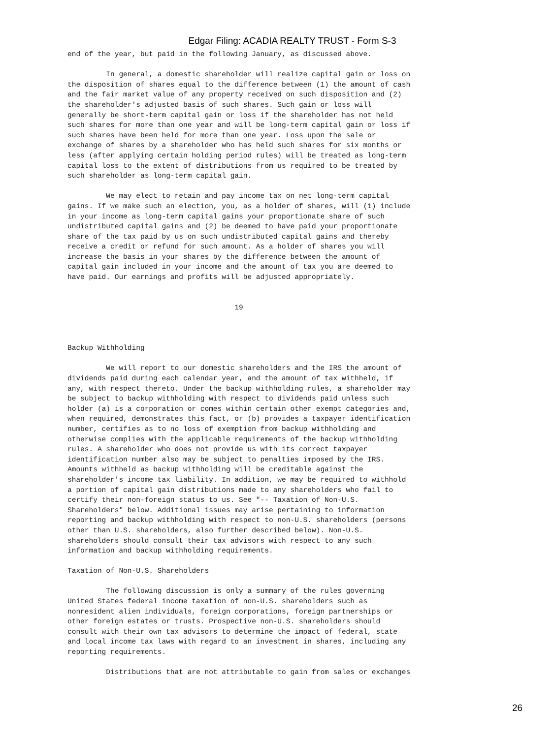Edgar Filing: ACADIA REALTY TRUST - Form S-3
end of the year, but paid in the following January, as discussed above.

         In general, a domestic shareholder will realize capital gain or loss on
the disposition of shares equal to the difference between (1) the amount of cash
and the fair market value of any property received on such disposition and (2)
the shareholder's adjusted basis of such shares. Such gain or loss will
generally be short-term capital gain or loss if the shareholder has not held
such shares for more than one year and will be long-term capital gain or loss if
such shares have been held for more than one year. Loss upon the sale or
exchange of shares by a shareholder who has held such shares for six months or
less (after applying certain holding period rules) will be treated as long-term
capital loss to the extent of distributions from us required to be treated by
such shareholder as long-term capital gain.

         We may elect to retain and pay income tax on net long-term capital
gains. If we make such an election, you, as a holder of shares, will (1) include
in your income as long-term capital gains your proportionate share of such
undistributed capital gains and (2) be deemed to have paid your proportionate
share of the tax paid by us on such undistributed capital gains and thereby
receive a credit or refund for such amount. As a holder of shares you will
increase the basis in your shares by the difference between the amount of
capital gain included in your income and the amount of tax you are deemed to
have paid. Our earnings and profits will be adjusted appropriately.


                                       19



Backup Withholding

         We will report to our domestic shareholders and the IRS the amount of
dividends paid during each calendar year, and the amount of tax withheld, if
any, with respect thereto. Under the backup withholding rules, a shareholder may
be subject to backup withholding with respect to dividends paid unless such
holder (a) is a corporation or comes within certain other exempt categories and,
when required, demonstrates this fact, or (b) provides a taxpayer identification
number, certifies as to no loss of exemption from backup withholding and
otherwise complies with the applicable requirements of the backup withholding
rules. A shareholder who does not provide us with its correct taxpayer
identification number also may be subject to penalties imposed by the IRS.
Amounts withheld as backup withholding will be creditable against the
shareholder's income tax liability. In addition, we may be required to withhold
a portion of capital gain distributions made to any shareholders who fail to
certify their non-foreign status to us. See "-- Taxation of Non-U.S.
Shareholders" below. Additional issues may arise pertaining to information
reporting and backup withholding with respect to non-U.S. shareholders (persons
other than U.S. shareholders, also further described below). Non-U.S.
shareholders should consult their tax advisors with respect to any such
information and backup withholding requirements.

Taxation of Non-U.S. Shareholders

         The following discussion is only a summary of the rules governing
United States federal income taxation of non-U.S. shareholders such as
nonresident alien individuals, foreign corporations, foreign partnerships or
other foreign estates or trusts. Prospective non-U.S. shareholders should
consult with their own tax advisors to determine the impact of federal, state
and local income tax laws with regard to an investment in shares, including any
reporting requirements.

         Distributions that are not attributable to gain from sales or exchanges
26